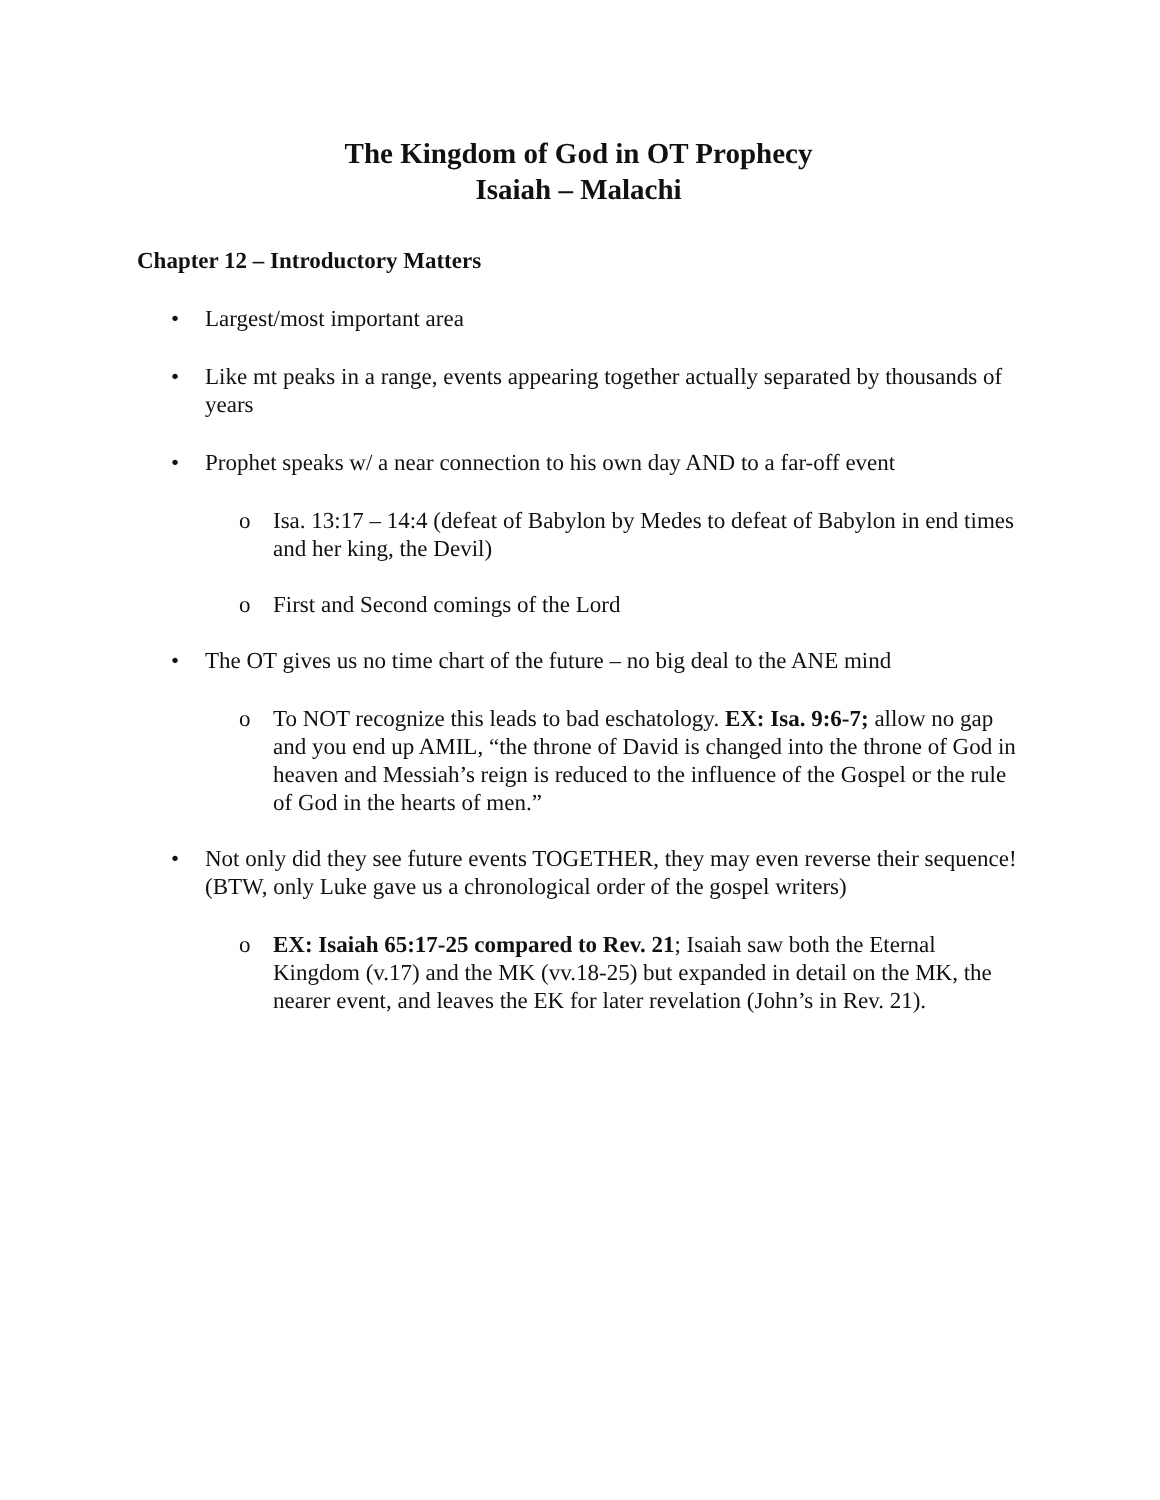The Kingdom of God in OT Prophecy
Isaiah – Malachi
Chapter 12 – Introductory Matters
• Largest/most important area
• Like mt peaks in a range, events appearing together actually separated by thousands of years
• Prophet speaks w/ a near connection to his own day AND to a far-off event
o Isa. 13:17 – 14:4 (defeat of Babylon by Medes to defeat of Babylon in end times and her king, the Devil)
o First and Second comings of the Lord
• The OT gives us no time chart of the future – no big deal to the ANE mind
o To NOT recognize this leads to bad eschatology. EX: Isa. 9:6-7; allow no gap and you end up AMIL, “the throne of David is changed into the throne of God in heaven and Messiah’s reign is reduced to the influence of the Gospel or the rule of God in the hearts of men.”
• Not only did they see future events TOGETHER, they may even reverse their sequence! (BTW, only Luke gave us a chronological order of the gospel writers)
o EX: Isaiah 65:17-25 compared to Rev. 21; Isaiah saw both the Eternal Kingdom (v.17) and the MK (vv.18-25) but expanded in detail on the MK, the nearer event, and leaves the EK for later revelation (John’s in Rev. 21).